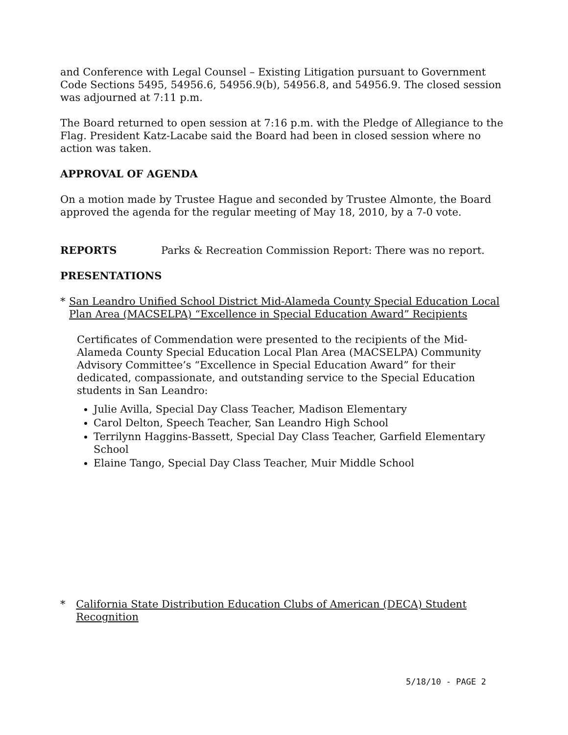and Conference with Legal Counsel – Existing Litigation pursuant to Government Code Sections 5495, 54956.6, 54956.9(b), 54956.8, and 54956.9. The closed session was adjourned at 7:11 p.m.
The Board returned to open session at 7:16 p.m. with the Pledge of Allegiance to the Flag. President Katz-Lacabe said the Board had been in closed session where no action was taken.
APPROVAL OF AGENDA
On a motion made by Trustee Hague and seconded by Trustee Almonte, the Board approved the agenda for the regular meeting of May 18, 2010, by a 7-0 vote.
REPORTS Parks & Recreation Commission Report: There was no report.
PRESENTATIONS
* San Leandro Unified School District Mid-Alameda County Special Education Local Plan Area (MACSELPA) “Excellence in Special Education Award” Recipients
Certificates of Commendation were presented to the recipients of the Mid-Alameda County Special Education Local Plan Area (MACSELPA) Community Advisory Committee’s “Excellence in Special Education Award” for their dedicated, compassionate, and outstanding service to the Special Education students in San Leandro:
Julie Avilla, Special Day Class Teacher, Madison Elementary
Carol Delton, Speech Teacher, San Leandro High School
Terrilynn Haggins-Bassett, Special Day Class Teacher, Garfield Elementary School
Elaine Tango, Special Day Class Teacher, Muir Middle School
* California State Distribution Education Clubs of American (DECA) Student Recognition
5/18/10 - PAGE 2